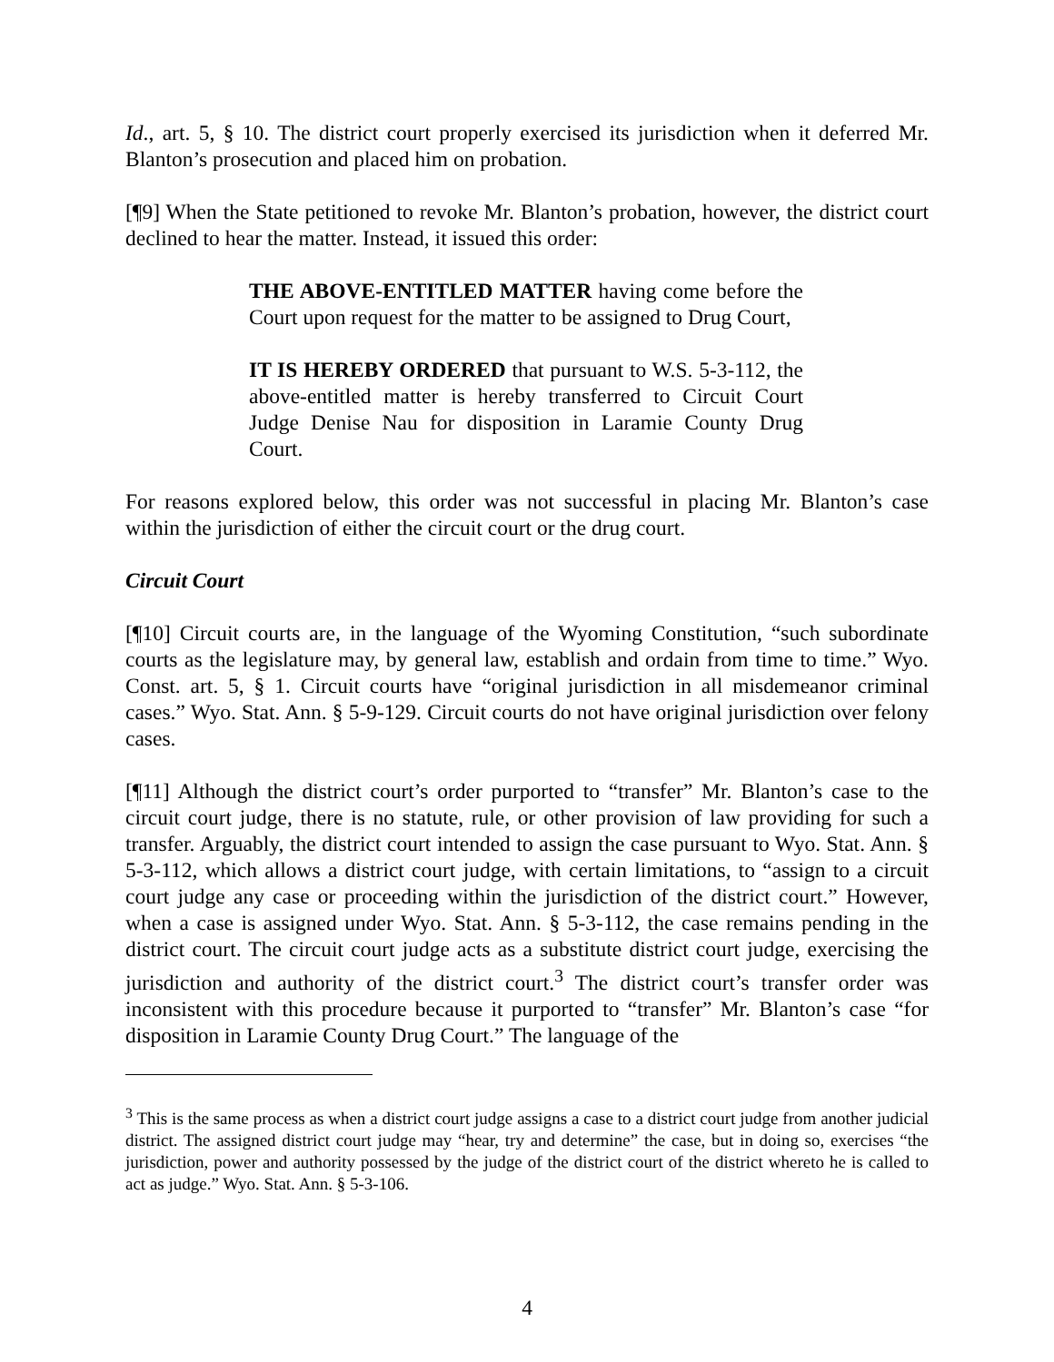Id., art. 5, § 10. The district court properly exercised its jurisdiction when it deferred Mr. Blanton’s prosecution and placed him on probation.
[¶9] When the State petitioned to revoke Mr. Blanton’s probation, however, the district court declined to hear the matter. Instead, it issued this order:
THE ABOVE-ENTITLED MATTER having come before the Court upon request for the matter to be assigned to Drug Court,
IT IS HEREBY ORDERED that pursuant to W.S. 5-3-112, the above-entitled matter is hereby transferred to Circuit Court Judge Denise Nau for disposition in Laramie County Drug Court.
For reasons explored below, this order was not successful in placing Mr. Blanton’s case within the jurisdiction of either the circuit court or the drug court.
Circuit Court
[¶10] Circuit courts are, in the language of the Wyoming Constitution, “such subordinate courts as the legislature may, by general law, establish and ordain from time to time.” Wyo. Const. art. 5, § 1. Circuit courts have “original jurisdiction in all misdemeanor criminal cases.” Wyo. Stat. Ann. § 5-9-129. Circuit courts do not have original jurisdiction over felony cases.
[¶11] Although the district court’s order purported to “transfer” Mr. Blanton’s case to the circuit court judge, there is no statute, rule, or other provision of law providing for such a transfer. Arguably, the district court intended to assign the case pursuant to Wyo. Stat. Ann. § 5-3-112, which allows a district court judge, with certain limitations, to “assign to a circuit court judge any case or proceeding within the jurisdiction of the district court.” However, when a case is assigned under Wyo. Stat. Ann. § 5-3-112, the case remains pending in the district court. The circuit court judge acts as a substitute district court judge, exercising the jurisdiction and authority of the district court.<sup>3</sup> The district court’s transfer order was inconsistent with this procedure because it purported to “transfer” Mr. Blanton’s case “for disposition in Laramie County Drug Court.” The language of the
<sup>3</sup> This is the same process as when a district court judge assigns a case to a district court judge from another judicial district. The assigned district court judge may “hear, try and determine” the case, but in doing so, exercises “the jurisdiction, power and authority possessed by the judge of the district court of the district whereto he is called to act as judge.” Wyo. Stat. Ann. § 5-3-106.
4